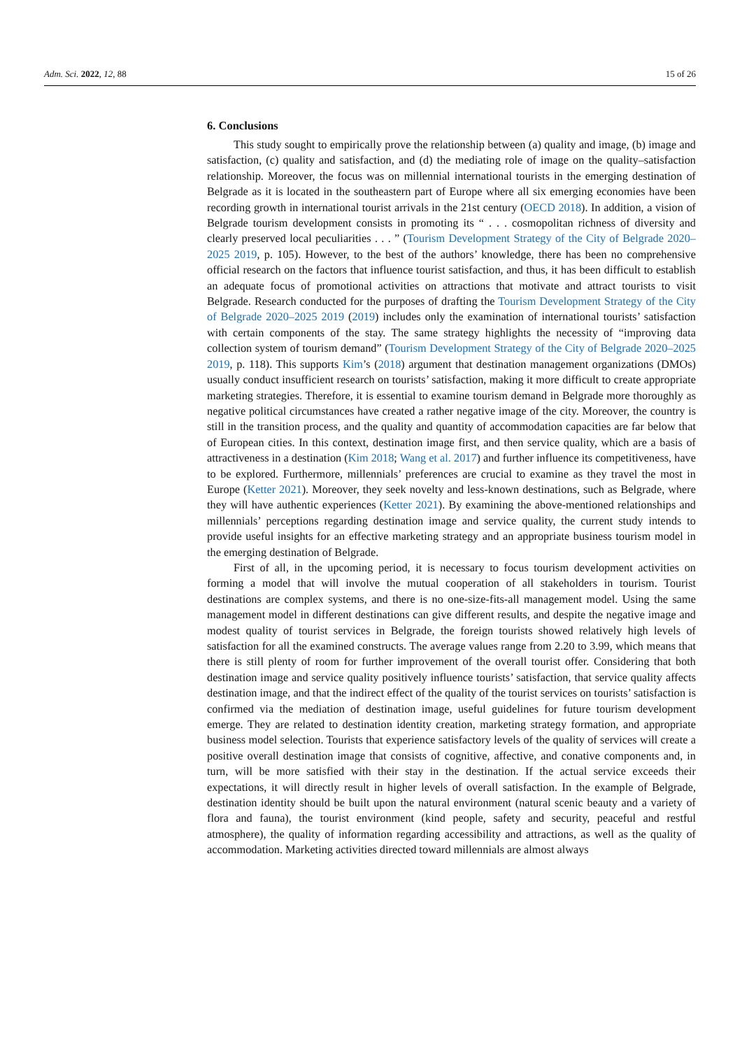Adm. Sci. 2022, 12, 88 15 of 26
6. Conclusions
This study sought to empirically prove the relationship between (a) quality and image, (b) image and satisfaction, (c) quality and satisfaction, and (d) the mediating role of image on the quality–satisfaction relationship. Moreover, the focus was on millennial international tourists in the emerging destination of Belgrade as it is located in the southeastern part of Europe where all six emerging economies have been recording growth in international tourist arrivals in the 21st century (OECD 2018). In addition, a vision of Belgrade tourism development consists in promoting its “ . . . cosmopolitan richness of diversity and clearly preserved local peculiarities . . . ” (Tourism Development Strategy of the City of Belgrade 2020–2025 2019, p. 105). However, to the best of the authors’ knowledge, there has been no comprehensive official research on the factors that influence tourist satisfaction, and thus, it has been difficult to establish an adequate focus of promotional activities on attractions that motivate and attract tourists to visit Belgrade. Research conducted for the purposes of drafting the Tourism Development Strategy of the City of Belgrade 2020–2025 2019 (2019) includes only the examination of international tourists’ satisfaction with certain components of the stay. The same strategy highlights the necessity of “improving data collection system of tourism demand” (Tourism Development Strategy of the City of Belgrade 2020–2025 2019, p. 118). This supports Kim’s (2018) argument that destination management organizations (DMOs) usually conduct insufficient research on tourists’ satisfaction, making it more difficult to create appropriate marketing strategies. Therefore, it is essential to examine tourism demand in Belgrade more thoroughly as negative political circumstances have created a rather negative image of the city. Moreover, the country is still in the transition process, and the quality and quantity of accommodation capacities are far below that of European cities. In this context, destination image first, and then service quality, which are a basis of attractiveness in a destination (Kim 2018; Wang et al. 2017) and further influence its competitiveness, have to be explored. Furthermore, millennials’ preferences are crucial to examine as they travel the most in Europe (Ketter 2021). Moreover, they seek novelty and less-known destinations, such as Belgrade, where they will have authentic experiences (Ketter 2021). By examining the above-mentioned relationships and millennials’ perceptions regarding destination image and service quality, the current study intends to provide useful insights for an effective marketing strategy and an appropriate business tourism model in the emerging destination of Belgrade.
First of all, in the upcoming period, it is necessary to focus tourism development activities on forming a model that will involve the mutual cooperation of all stakeholders in tourism. Tourist destinations are complex systems, and there is no one-size-fits-all management model. Using the same management model in different destinations can give different results, and despite the negative image and modest quality of tourist services in Belgrade, the foreign tourists showed relatively high levels of satisfaction for all the examined constructs. The average values range from 2.20 to 3.99, which means that there is still plenty of room for further improvement of the overall tourist offer. Considering that both destination image and service quality positively influence tourists’ satisfaction, that service quality affects destination image, and that the indirect effect of the quality of the tourist services on tourists’ satisfaction is confirmed via the mediation of destination image, useful guidelines for future tourism development emerge. They are related to destination identity creation, marketing strategy formation, and appropriate business model selection. Tourists that experience satisfactory levels of the quality of services will create a positive overall destination image that consists of cognitive, affective, and conative components and, in turn, will be more satisfied with their stay in the destination. If the actual service exceeds their expectations, it will directly result in higher levels of overall satisfaction. In the example of Belgrade, destination identity should be built upon the natural environment (natural scenic beauty and a variety of flora and fauna), the tourist environment (kind people, safety and security, peaceful and restful atmosphere), the quality of information regarding accessibility and attractions, as well as the quality of accommodation. Marketing activities directed toward millennials are almost always